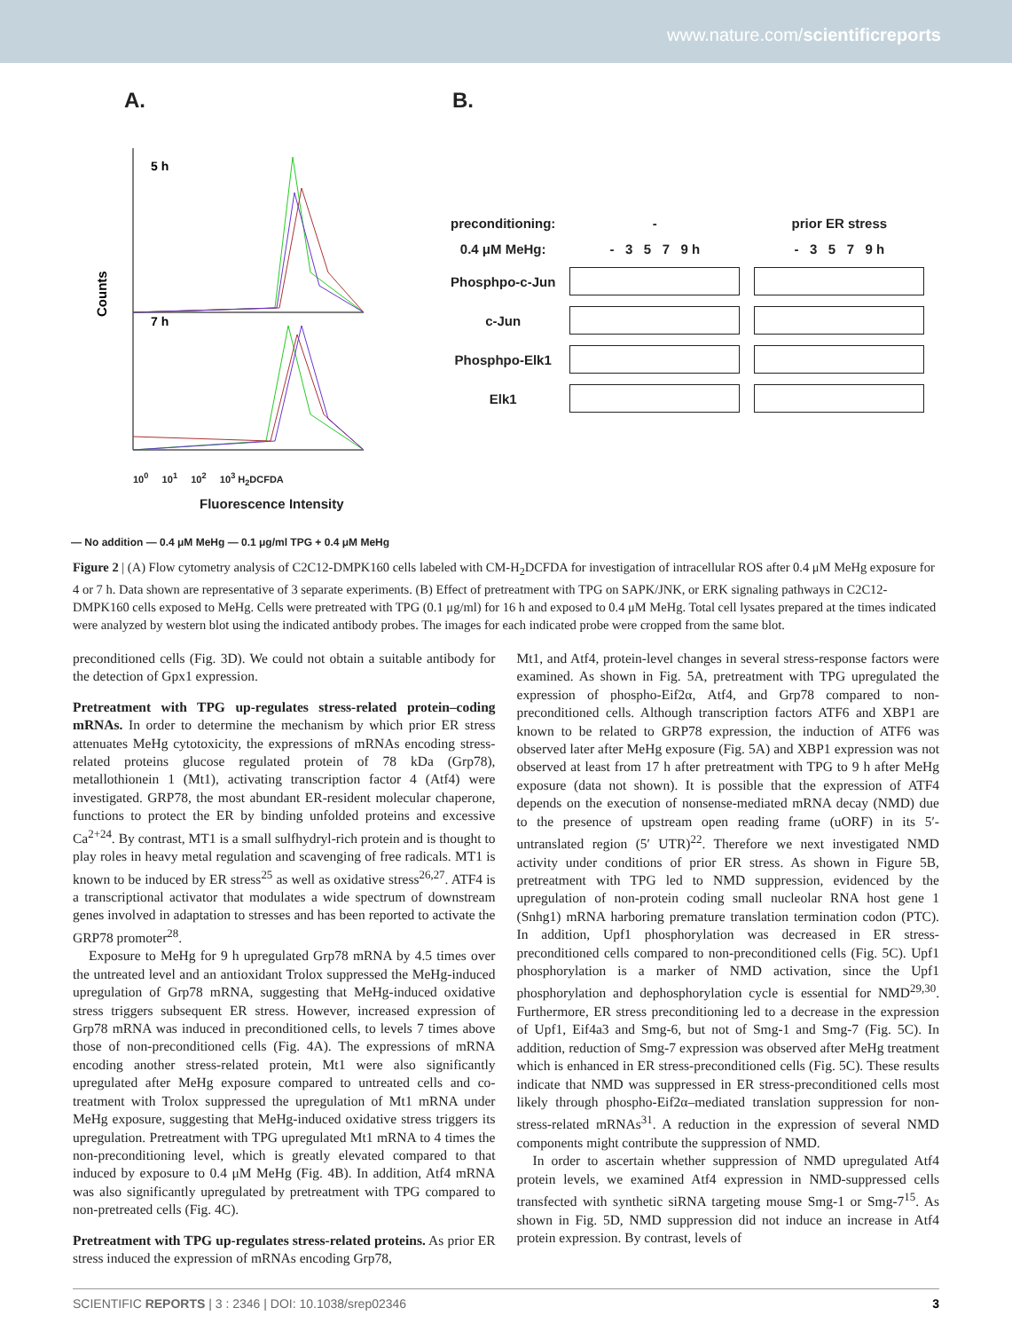www.nature.com/scientificreports
A.
5 h
7 h
Counts
10<sup>0</sup> 10<sup>1</sup> 10<sup>2</sup> 10<sup>3</sup> H<sub>2</sub>DCFDA
Fluorescence Intensity
— No addition — 0.4 μM MeHg — 0.1 μg/ml TPG + 0.4 μM MeHg
B.
| preconditioning: | - | prior ER stress |
| 0.4 μM MeHg: | - 3 5 7 9 h | - 3 5 7 9 h |
| Phosphpo-c-Jun | | |
| c-Jun | | |
| Phosphpo-Elk1 | | |
| Elk1 | | |
Figure 2 | (A) Flow cytometry analysis of C2C12-DMPK160 cells labeled with CM-H<sub>2</sub>DCFDA for investigation of intracellular ROS after 0.4 μM MeHg exposure for 4 or 7 h. Data shown are representative of 3 separate experiments. (B) Effect of pretreatment with TPG on SAPK/JNK, or ERK signaling pathways in C2C12-DMPK160 cells exposed to MeHg. Cells were pretreated with TPG (0.1 μg/ml) for 16 h and exposed to 0.4 μM MeHg. Total cell lysates prepared at the times indicated were analyzed by western blot using the indicated antibody probes. The images for each indicated probe were cropped from the same blot.
preconditioned cells (Fig. 3D). We could not obtain a suitable antibody for the detection of Gpx1 expression.
Pretreatment with TPG up-regulates stress-related protein–coding mRNAs. In order to determine the mechanism by which prior ER stress attenuates MeHg cytotoxicity, the expressions of mRNAs encoding stress-related proteins glucose regulated protein of 78 kDa (Grp78), metallothionein 1 (Mt1), activating transcription factor 4 (Atf4) were investigated. GRP78, the most abundant ER-resident molecular chaperone, functions to protect the ER by binding unfolded proteins and excessive Ca<sup>2+24</sup>. By contrast, MT1 is a small sulfhydryl-rich protein and is thought to play roles in heavy metal regulation and scavenging of free radicals. MT1 is known to be induced by ER stress<sup>25</sup> as well as oxidative stress<sup>26,27</sup>. ATF4 is a transcriptional activator that modulates a wide spectrum of downstream genes involved in adaptation to stresses and has been reported to activate the GRP78 promoter<sup>28</sup>.
Exposure to MeHg for 9 h upregulated Grp78 mRNA by 4.5 times over the untreated level and an antioxidant Trolox suppressed the MeHg-induced upregulation of Grp78 mRNA, suggesting that MeHg-induced oxidative stress triggers subsequent ER stress. However, increased expression of Grp78 mRNA was induced in preconditioned cells, to levels 7 times above those of non-preconditioned cells (Fig. 4A). The expressions of mRNA encoding another stress-related protein, Mt1 were also significantly upregulated after MeHg exposure compared to untreated cells and co-treatment with Trolox suppressed the upregulation of Mt1 mRNA under MeHg exposure, suggesting that MeHg-induced oxidative stress triggers its upregulation. Pretreatment with TPG upregulated Mt1 mRNA to 4 times the non-preconditioning level, which is greatly elevated compared to that induced by exposure to 0.4 μM MeHg (Fig. 4B). In addition, Atf4 mRNA was also significantly upregulated by pretreatment with TPG compared to non-pretreated cells (Fig. 4C).
Pretreatment with TPG up-regulates stress-related proteins. As prior ER stress induced the expression of mRNAs encoding Grp78,
Mt1, and Atf4, protein-level changes in several stress-response factors were examined. As shown in Fig. 5A, pretreatment with TPG upregulated the expression of phospho-Eif2α, Atf4, and Grp78 compared to non-preconditioned cells. Although transcription factors ATF6 and XBP1 are known to be related to GRP78 expression, the induction of ATF6 was observed later after MeHg exposure (Fig. 5A) and XBP1 expression was not observed at least from 17 h after pretreatment with TPG to 9 h after MeHg exposure (data not shown). It is possible that the expression of ATF4 depends on the execution of nonsense-mediated mRNA decay (NMD) due to the presence of upstream open reading frame (uORF) in its 5′-untranslated region (5′ UTR)<sup>22</sup>. Therefore we next investigated NMD activity under conditions of prior ER stress. As shown in Figure 5B, pretreatment with TPG led to NMD suppression, evidenced by the upregulation of non-protein coding small nucleolar RNA host gene 1 (Snhg1) mRNA harboring premature translation termination codon (PTC). In addition, Upf1 phosphorylation was decreased in ER stress-preconditioned cells compared to non-preconditioned cells (Fig. 5C). Upf1 phosphorylation is a marker of NMD activation, since the Upf1 phosphorylation and dephosphorylation cycle is essential for NMD<sup>29,30</sup>. Furthermore, ER stress preconditioning led to a decrease in the expression of Upf1, Eif4a3 and Smg-6, but not of Smg-1 and Smg-7 (Fig. 5C). In addition, reduction of Smg-7 expression was observed after MeHg treatment which is enhanced in ER stress-preconditioned cells (Fig. 5C). These results indicate that NMD was suppressed in ER stress-preconditioned cells most likely through phospho-Eif2α–mediated translation suppression for non-stress-related mRNAs<sup>31</sup>. A reduction in the expression of several NMD components might contribute the suppression of NMD.
In order to ascertain whether suppression of NMD upregulated Atf4 protein levels, we examined Atf4 expression in NMD-suppressed cells transfected with synthetic siRNA targeting mouse Smg-1 or Smg-7<sup>15</sup>. As shown in Fig. 5D, NMD suppression did not induce an increase in Atf4 protein expression. By contrast, levels of
SCIENTIFIC REPORTS | 3 : 2346 | DOI: 10.1038/srep02346 3